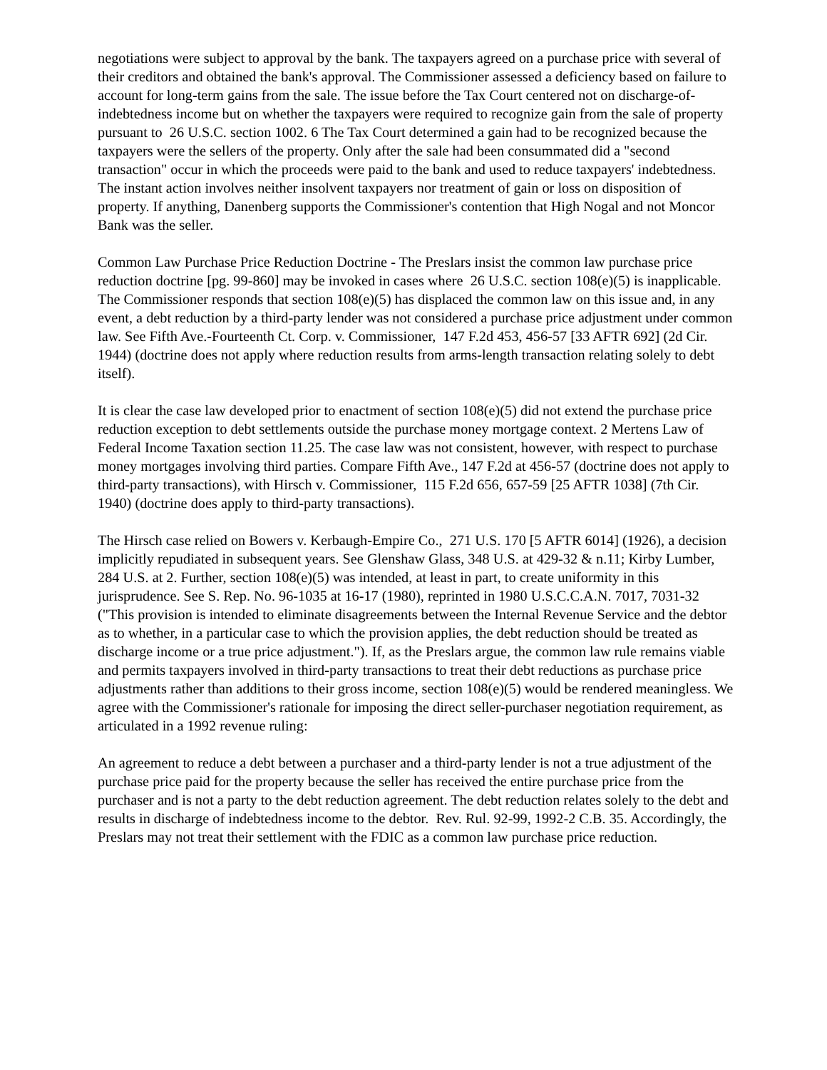negotiations were subject to approval by the bank. The taxpayers agreed on a purchase price with several of their creditors and obtained the bank's approval. The Commissioner assessed a deficiency based on failure to account for long-term gains from the sale. The issue before the Tax Court centered not on discharge-of-indebtedness income but on whether the taxpayers were required to recognize gain from the sale of property pursuant to 26 U.S.C. section 1002. 6 The Tax Court determined a gain had to be recognized because the taxpayers were the sellers of the property. Only after the sale had been consummated did a "second transaction" occur in which the proceeds were paid to the bank and used to reduce taxpayers' indebtedness. The instant action involves neither insolvent taxpayers nor treatment of gain or loss on disposition of property. If anything, Danenberg supports the Commissioner's contention that High Nogal and not Moncor Bank was the seller.
Common Law Purchase Price Reduction Doctrine - The Preslars insist the common law purchase price reduction doctrine [pg. 99-860] may be invoked in cases where 26 U.S.C. section 108(e)(5) is inapplicable. The Commissioner responds that section 108(e)(5) has displaced the common law on this issue and, in any event, a debt reduction by a third-party lender was not considered a purchase price adjustment under common law. See Fifth Ave.-Fourteenth Ct. Corp. v. Commissioner, 147 F.2d 453, 456-57 [33 AFTR 692] (2d Cir. 1944) (doctrine does not apply where reduction results from arms-length transaction relating solely to debt itself).
It is clear the case law developed prior to enactment of section 108(e)(5) did not extend the purchase price reduction exception to debt settlements outside the purchase money mortgage context. 2 Mertens Law of Federal Income Taxation section 11.25. The case law was not consistent, however, with respect to purchase money mortgages involving third parties. Compare Fifth Ave., 147 F.2d at 456-57 (doctrine does not apply to third-party transactions), with Hirsch v. Commissioner, 115 F.2d 656, 657-59 [25 AFTR 1038] (7th Cir. 1940) (doctrine does apply to third-party transactions).
The Hirsch case relied on Bowers v. Kerbaugh-Empire Co., 271 U.S. 170 [5 AFTR 6014] (1926), a decision implicitly repudiated in subsequent years. See Glenshaw Glass, 348 U.S. at 429-32 & n.11; Kirby Lumber, 284 U.S. at 2. Further, section 108(e)(5) was intended, at least in part, to create uniformity in this jurisprudence. See S. Rep. No. 96-1035 at 16-17 (1980), reprinted in 1980 U.S.C.C.A.N. 7017, 7031-32 ("This provision is intended to eliminate disagreements between the Internal Revenue Service and the debtor as to whether, in a particular case to which the provision applies, the debt reduction should be treated as discharge income or a true price adjustment."). If, as the Preslars argue, the common law rule remains viable and permits taxpayers involved in third-party transactions to treat their debt reductions as purchase price adjustments rather than additions to their gross income, section 108(e)(5) would be rendered meaningless. We agree with the Commissioner's rationale for imposing the direct seller-purchaser negotiation requirement, as articulated in a 1992 revenue ruling:
An agreement to reduce a debt between a purchaser and a third-party lender is not a true adjustment of the purchase price paid for the property because the seller has received the entire purchase price from the purchaser and is not a party to the debt reduction agreement. The debt reduction relates solely to the debt and results in discharge of indebtedness income to the debtor. Rev. Rul. 92-99, 1992-2 C.B. 35. Accordingly, the Preslars may not treat their settlement with the FDIC as a common law purchase price reduction.